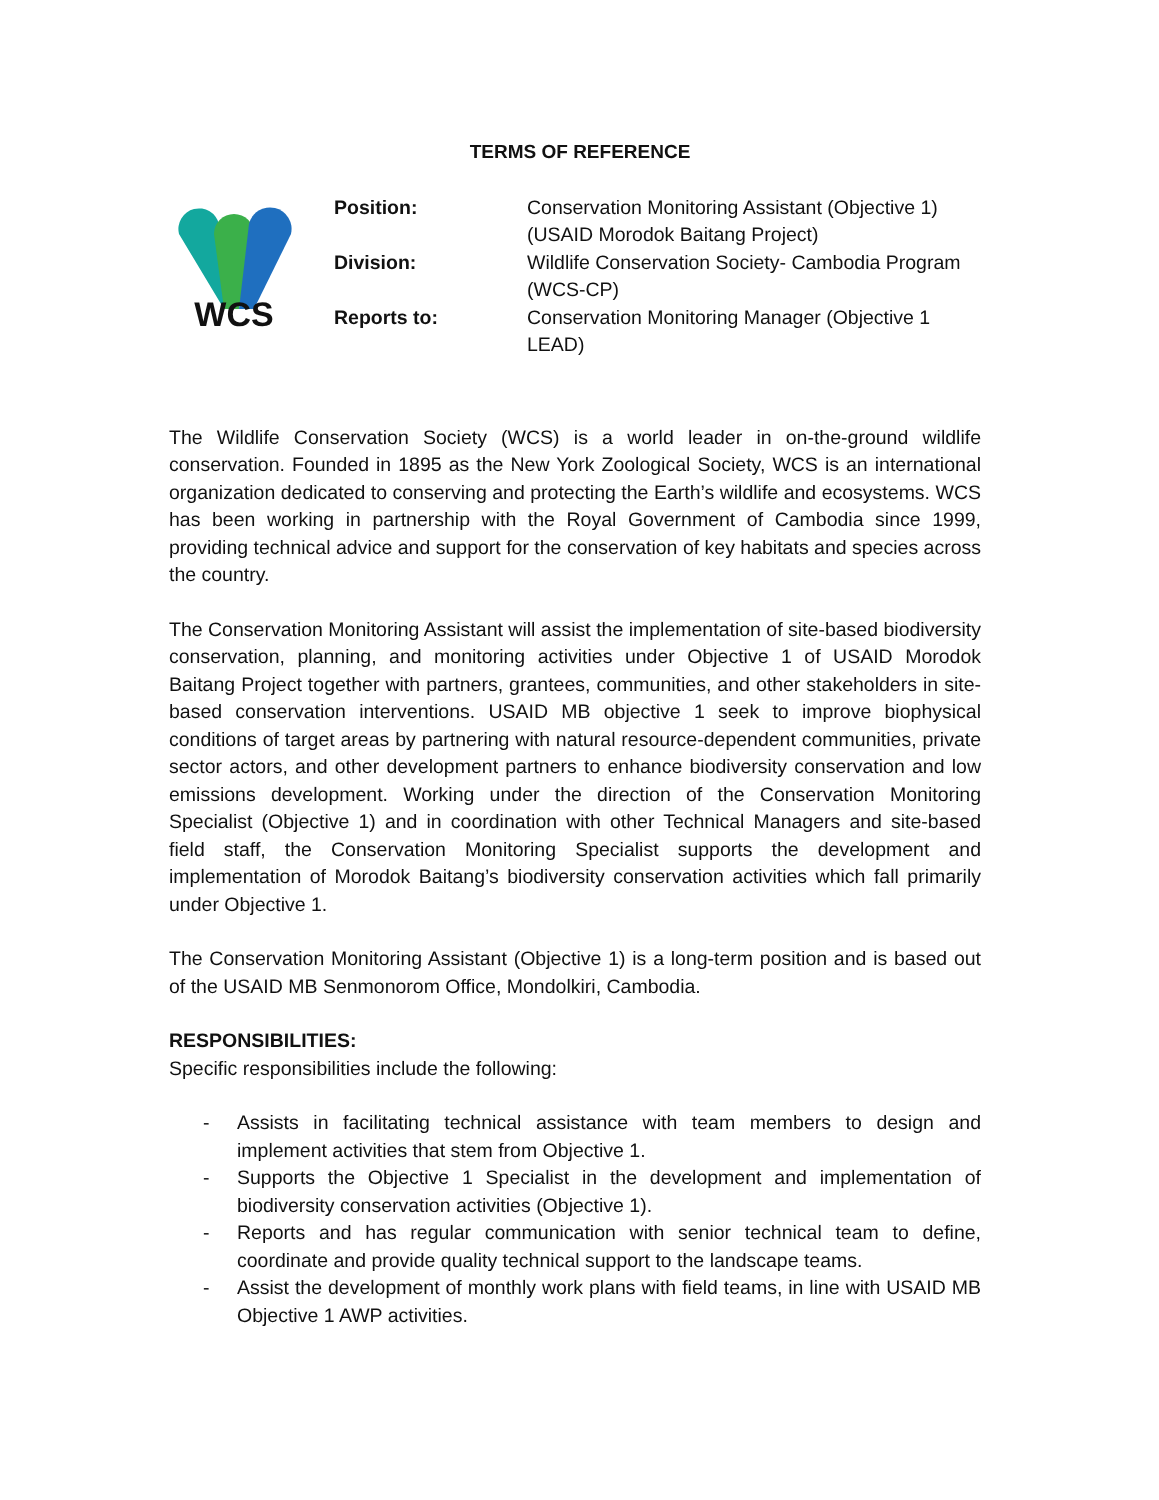TERMS OF REFERENCE
WCS
Position: Conservation Monitoring Assistant (Objective 1) (USAID Morodok Baitang Project)
Division: Wildlife Conservation Society- Cambodia Program (WCS-CP)
Reports to: Conservation Monitoring Manager (Objective 1 LEAD)
The Wildlife Conservation Society (WCS) is a world leader in on-the-ground wildlife conservation. Founded in 1895 as the New York Zoological Society, WCS is an international organization dedicated to conserving and protecting the Earth’s wildlife and ecosystems. WCS has been working in partnership with the Royal Government of Cambodia since 1999, providing technical advice and support for the conservation of key habitats and species across the country.
The Conservation Monitoring Assistant will assist the implementation of site-based biodiversity conservation, planning, and monitoring activities under Objective 1 of USAID Morodok Baitang Project together with partners, grantees, communities, and other stakeholders in site-based conservation interventions. USAID MB objective 1 seek to improve biophysical conditions of target areas by partnering with natural resource-dependent communities, private sector actors, and other development partners to enhance biodiversity conservation and low emissions development. Working under the direction of the Conservation Monitoring Specialist (Objective 1) and in coordination with other Technical Managers and site-based field staff, the Conservation Monitoring Specialist supports the development and implementation of Morodok Baitang’s biodiversity conservation activities which fall primarily under Objective 1.
The Conservation Monitoring Assistant (Objective 1) is a long-term position and is based out of the USAID MB Senmonorom Office, Mondolkiri, Cambodia.
RESPONSIBILITIES:
Specific responsibilities include the following:
- Assists in facilitating technical assistance with team members to design and implement activities that stem from Objective 1.
- Supports the Objective 1 Specialist in the development and implementation of biodiversity conservation activities (Objective 1).
- Reports and has regular communication with senior technical team to define, coordinate and provide quality technical support to the landscape teams.
- Assist the development of monthly work plans with field teams, in line with USAID MB Objective 1 AWP activities.